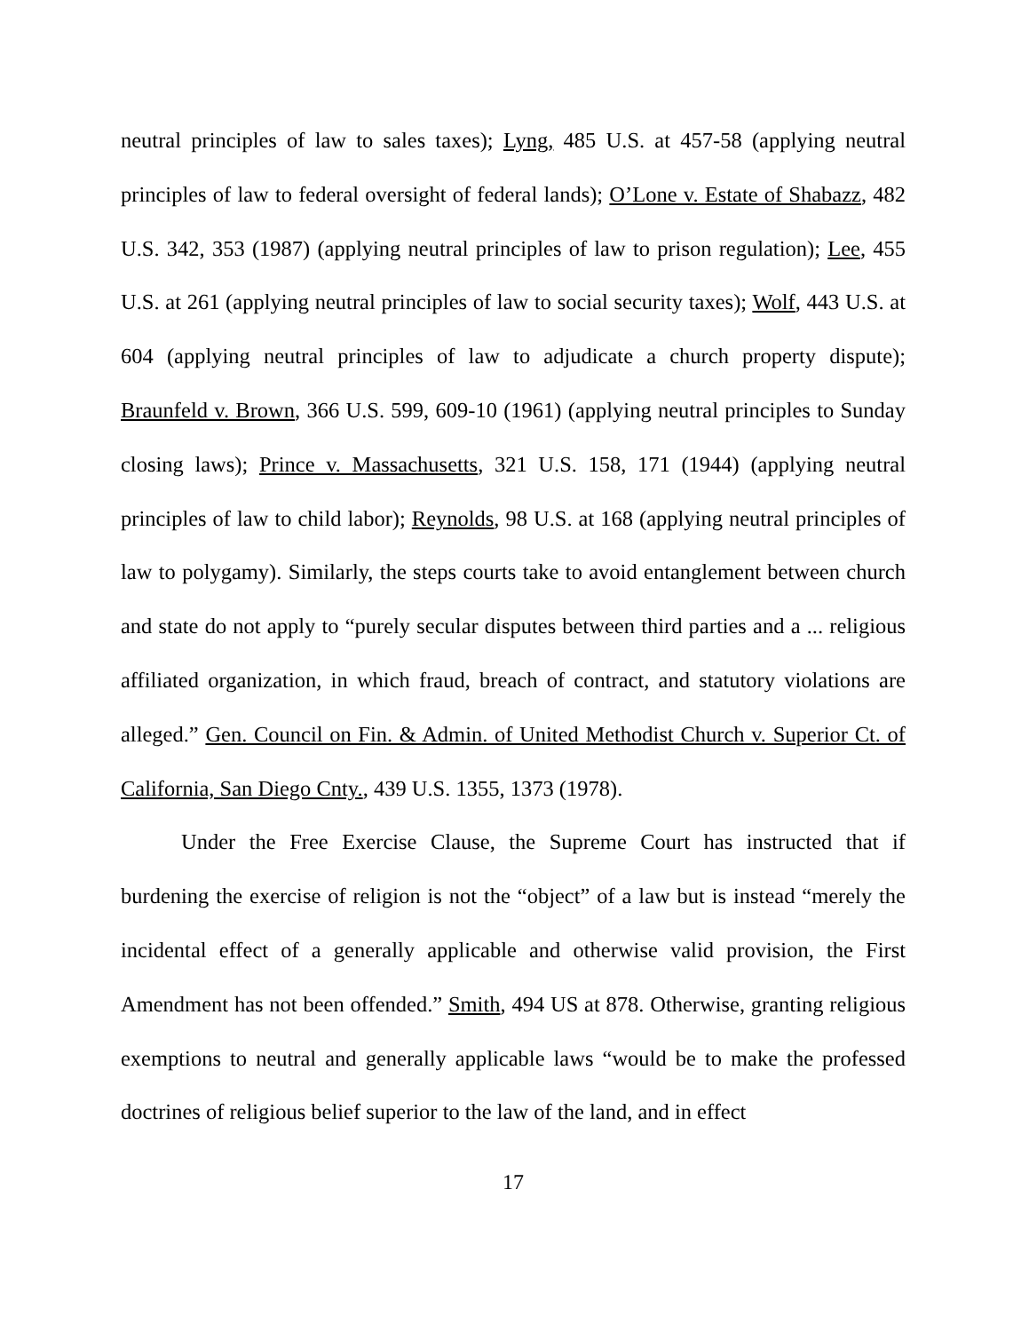neutral principles of law to sales taxes); Lyng, 485 U.S. at 457-58 (applying neutral principles of law to federal oversight of federal lands); O’Lone v. Estate of Shabazz, 482 U.S. 342, 353 (1987) (applying neutral principles of law to prison regulation); Lee, 455 U.S. at 261 (applying neutral principles of law to social security taxes); Wolf, 443 U.S. at 604 (applying neutral principles of law to adjudicate a church property dispute); Braunfeld v. Brown, 366 U.S. 599, 609-10 (1961) (applying neutral principles to Sunday closing laws); Prince v. Massachusetts, 321 U.S. 158, 171 (1944) (applying neutral principles of law to child labor); Reynolds, 98 U.S. at 168 (applying neutral principles of law to polygamy). Similarly, the steps courts take to avoid entanglement between church and state do not apply to “purely secular disputes between third parties and a ... religious affiliated organization, in which fraud, breach of contract, and statutory violations are alleged.” Gen. Council on Fin. & Admin. of United Methodist Church v. Superior Ct. of California, San Diego Cnty., 439 U.S. 1355, 1373 (1978).
Under the Free Exercise Clause, the Supreme Court has instructed that if burdening the exercise of religion is not the “object” of a law but is instead “merely the incidental effect of a generally applicable and otherwise valid provision, the First Amendment has not been offended.” Smith, 494 US at 878. Otherwise, granting religious exemptions to neutral and generally applicable laws “would be to make the professed doctrines of religious belief superior to the law of the land, and in effect
17